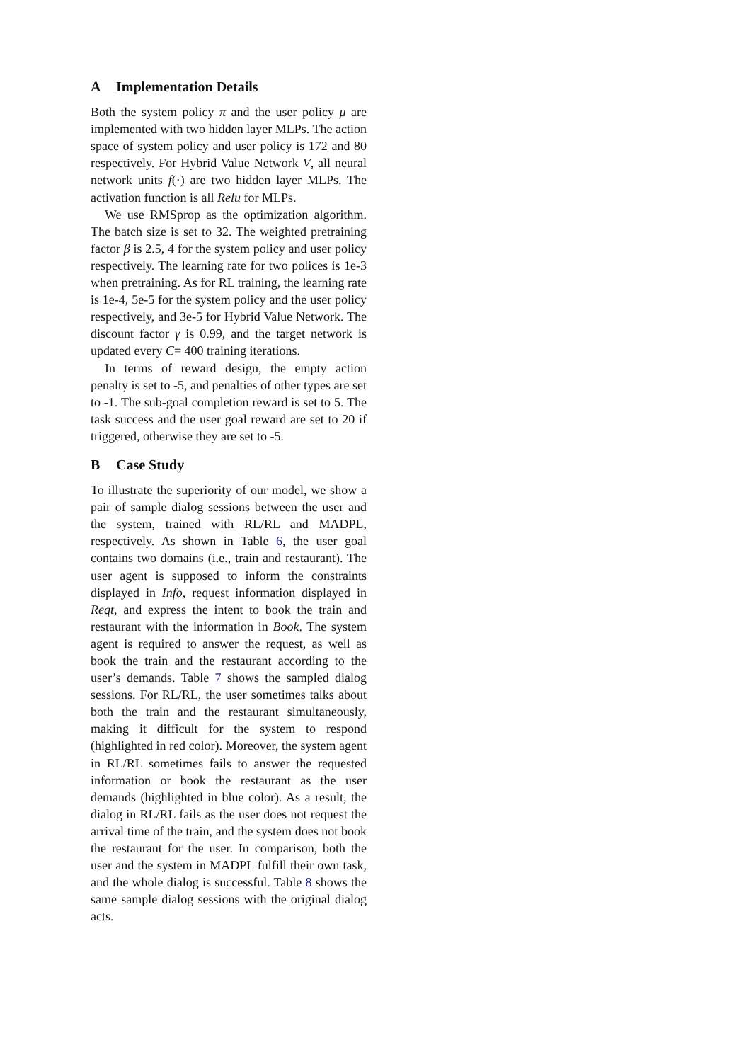A Implementation Details
Both the system policy π and the user policy μ are implemented with two hidden layer MLPs. The action space of system policy and user policy is 172 and 80 respectively. For Hybrid Value Network V, all neural network units f(·) are two hidden layer MLPs. The activation function is all Relu for MLPs.
We use RMSprop as the optimization algorithm. The batch size is set to 32. The weighted pretraining factor β is 2.5, 4 for the system policy and user policy respectively. The learning rate for two polices is 1e-3 when pretraining. As for RL training, the learning rate is 1e-4, 5e-5 for the system policy and the user policy respectively, and 3e-5 for Hybrid Value Network. The discount factor γ is 0.99, and the target network is updated every C= 400 training iterations.
In terms of reward design, the empty action penalty is set to -5, and penalties of other types are set to -1. The sub-goal completion reward is set to 5. The task success and the user goal reward are set to 20 if triggered, otherwise they are set to -5.
B Case Study
To illustrate the superiority of our model, we show a pair of sample dialog sessions between the user and the system, trained with RL/RL and MADPL, respectively. As shown in Table 6, the user goal contains two domains (i.e., train and restaurant). The user agent is supposed to inform the constraints displayed in Info, request information displayed in Reqt, and express the intent to book the train and restaurant with the information in Book. The system agent is required to answer the request, as well as book the train and the restaurant according to the user’s demands. Table 7 shows the sampled dialog sessions. For RL/RL, the user sometimes talks about both the train and the restaurant simultaneously, making it difficult for the system to respond (highlighted in red color). Moreover, the system agent in RL/RL sometimes fails to answer the requested information or book the restaurant as the user demands (highlighted in blue color). As a result, the dialog in RL/RL fails as the user does not request the arrival time of the train, and the system does not book the restaurant for the user. In comparison, both the user and the system in MADPL fulfill their own task, and the whole dialog is successful. Table 8 shows the same sample dialog sessions with the original dialog acts.